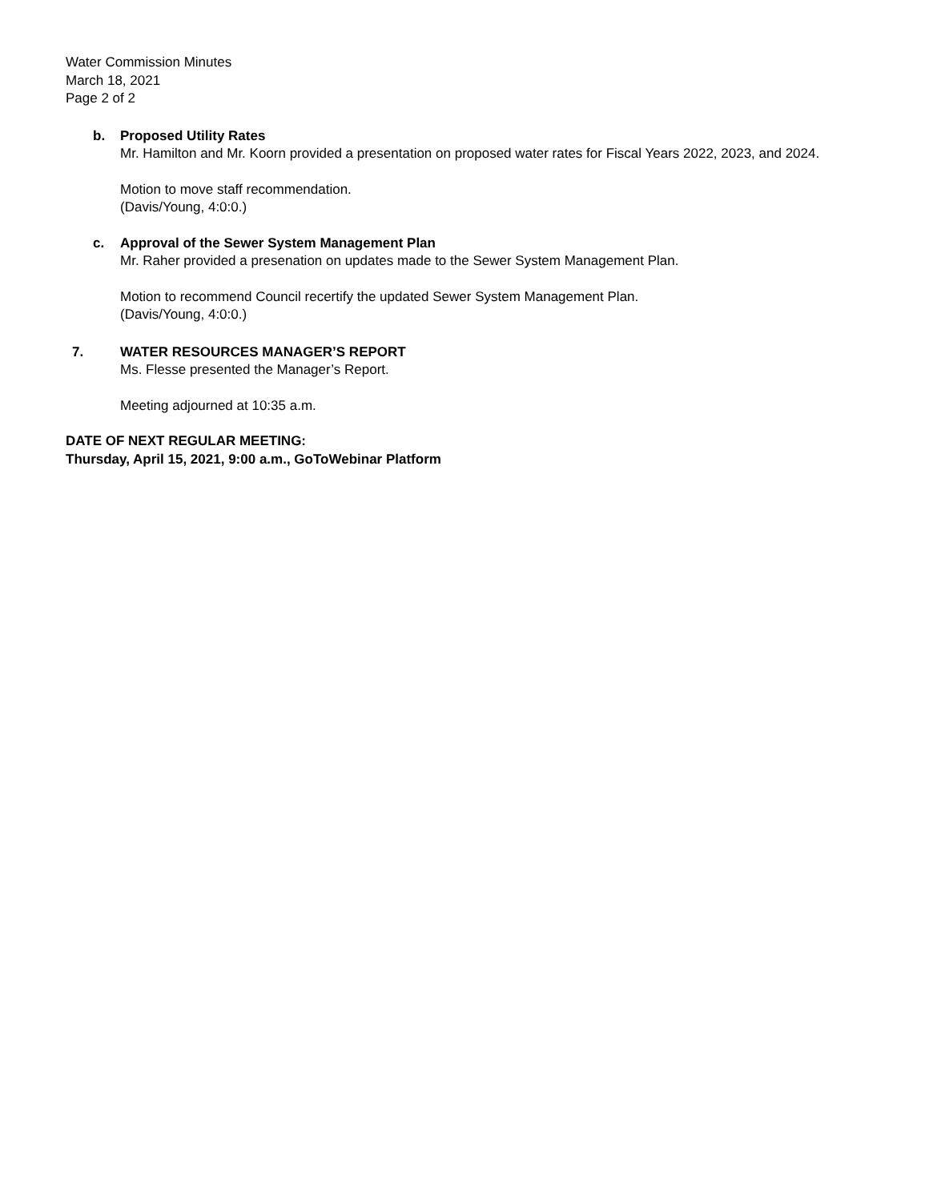Water Commission Minutes
March 18, 2021
Page 2 of 2
b. Proposed Utility Rates
Mr. Hamilton and Mr. Koorn provided a presentation on proposed water rates for Fiscal Years 2022, 2023, and 2024.
Motion to move staff recommendation.
(Davis/Young, 4:0:0.)
c. Approval of the Sewer System Management Plan
Mr. Raher provided a presenation on updates made to the Sewer System Management Plan.
Motion to recommend Council recertify the updated Sewer System Management Plan.
(Davis/Young, 4:0:0.)
7. WATER RESOURCES MANAGER’S REPORT
Ms. Flesse presented the Manager’s Report.
Meeting adjourned at 10:35 a.m.
DATE OF NEXT REGULAR MEETING:
Thursday, April 15, 2021, 9:00 a.m., GoToWebinar Platform